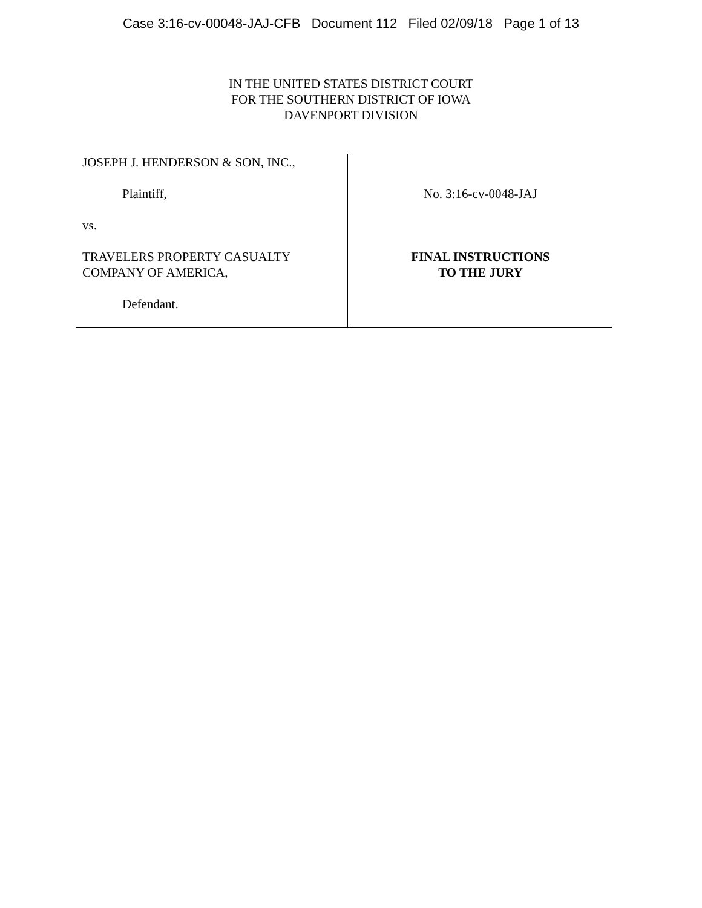Case 3:16-cv-00048-JAJ-CFB Document 112 Filed 02/09/18 Page 1 of 13
IN THE UNITED STATES DISTRICT COURT
FOR THE SOUTHERN DISTRICT OF IOWA
DAVENPORT DIVISION
JOSEPH J. HENDERSON & SON, INC.,
Plaintiff,
vs.
TRAVELERS PROPERTY CASUALTY
COMPANY OF AMERICA,
Defendant.
No. 3:16-cv-0048-JAJ
FINAL INSTRUCTIONS
TO THE JURY